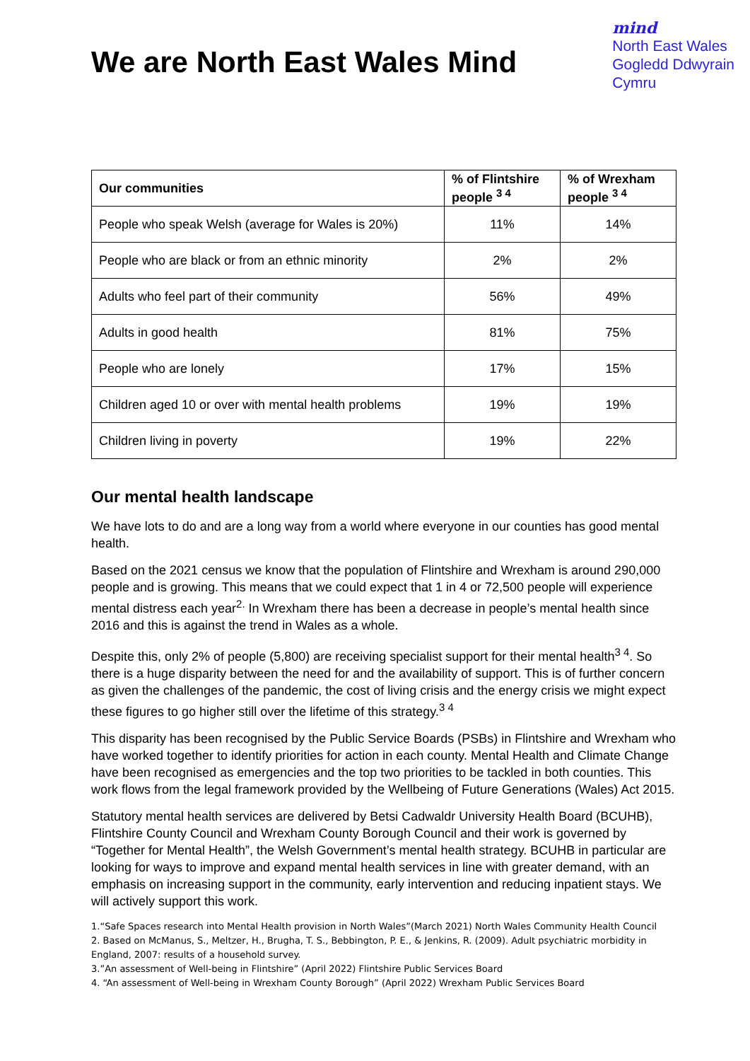We are North East Wales Mind
mind
North East Wales
Gogledd Ddwyrain
Cymru
| Our communities | % of Flintshire people <sup>3 4</sup> | % of Wrexham people <sup>3 4</sup> |
| --- | --- | --- |
| People who speak Welsh (average for Wales is 20%) | 11% | 14% |
| People who are black or from an ethnic minority | 2% | 2% |
| Adults who feel part of their community | 56% | 49% |
| Adults in good health | 81% | 75% |
| People who are lonely | 17% | 15% |
| Children aged 10 or over with mental health problems | 19% | 19% |
| Children living in poverty | 19% | 22% |
Our mental health landscape
We have lots to do and are a long way from a world where everyone in our counties has good mental health.
Based on the 2021 census we know that the population of Flintshire and Wrexham is around 290,000 people and is growing. This means that we could expect that 1 in 4 or 72,500 people will experience mental distress each year<sup>2.</sup> In Wrexham there has been a decrease in people’s mental health since 2016 and this is against the trend in Wales as a whole.
Despite this, only 2% of people (5,800) are receiving specialist support for their mental health<sup>3 4</sup>. So there is a huge disparity between the need for and the availability of support. This is of further concern as given the challenges of the pandemic, the cost of living crisis and the energy crisis we might expect these figures to go higher still over the lifetime of this strategy.<sup>3 4</sup>
This disparity has been recognised by the Public Service Boards (PSBs) in Flintshire and Wrexham who have worked together to identify priorities for action in each county. Mental Health and Climate Change have been recognised as emergencies and the top two priorities to be tackled in both counties. This work flows from the legal framework provided by the Wellbeing of Future Generations (Wales) Act 2015.
Statutory mental health services are delivered by Betsi Cadwaldr University Health Board (BCUHB), Flintshire County Council and Wrexham County Borough Council and their work is governed by “Together for Mental Health”, the Welsh Government’s mental health strategy. BCUHB in particular are looking for ways to improve and expand mental health services in line with greater demand, with an emphasis on increasing support in the community, early intervention and reducing inpatient stays. We will actively support this work.
1.“Safe Spaces research into Mental Health provision in North Wales”(March 2021) North Wales Community Health Council
2. Based on McManus, S., Meltzer, H., Brugha, T. S., Bebbington, P. E., & Jenkins, R. (2009). Adult psychiatric morbidity in England, 2007: results of a household survey.
3.”An assessment of Well-being in Flintshire” (April 2022) Flintshire Public Services Board
4. “An assessment of Well-being in Wrexham County Borough” (April 2022) Wrexham Public Services Board